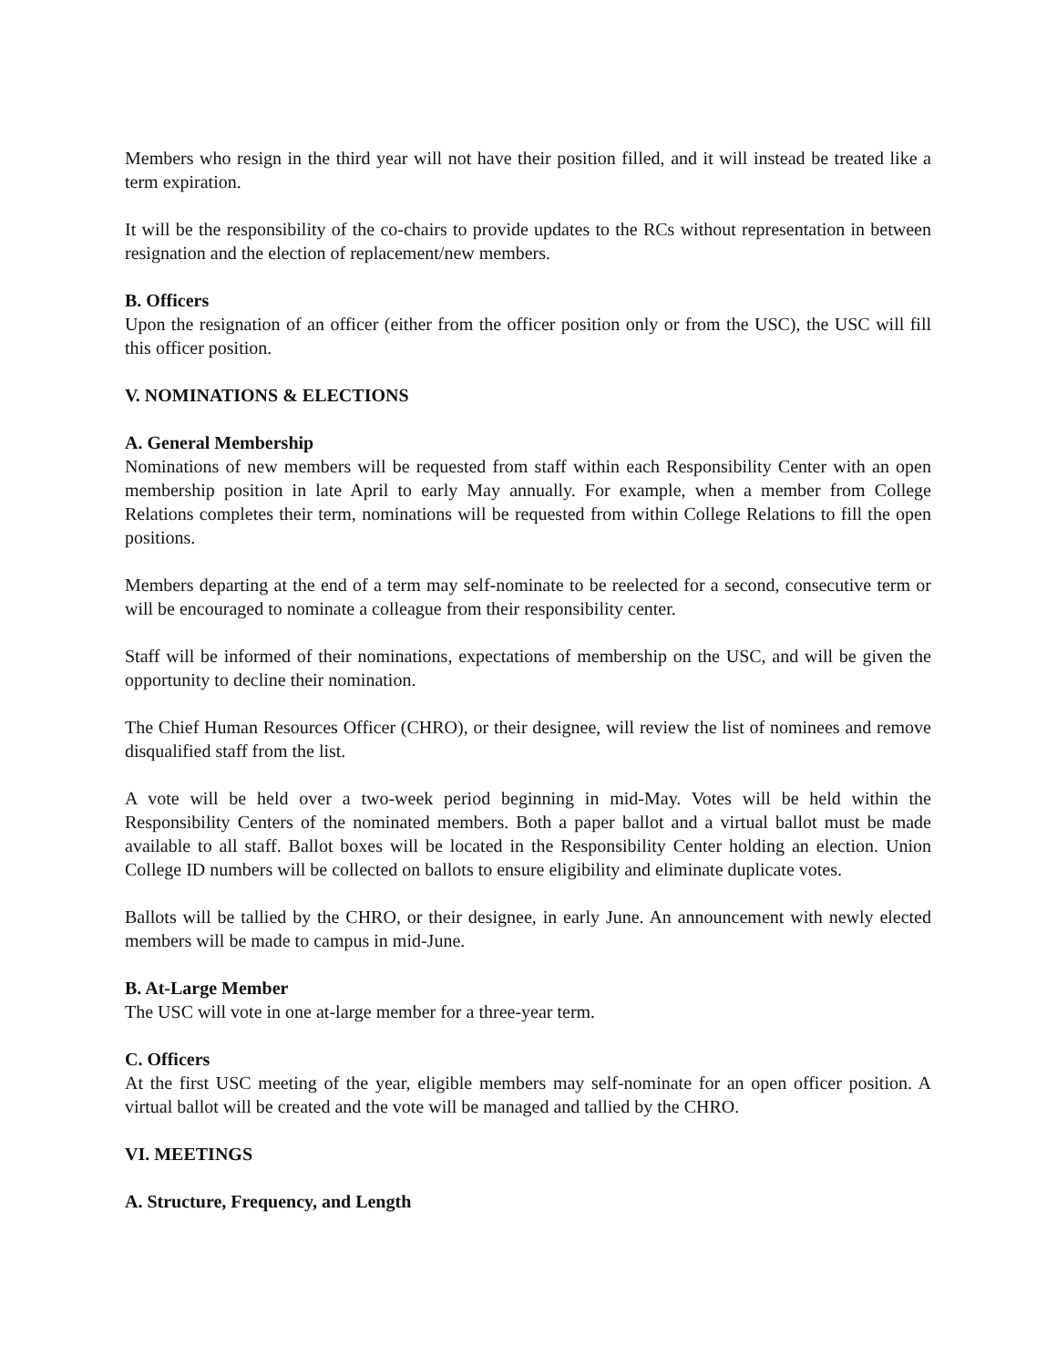Members who resign in the third year will not have their position filled, and it will instead be treated like a term expiration.
It will be the responsibility of the co-chairs to provide updates to the RCs without representation in between resignation and the election of replacement/new members.
B. Officers
Upon the resignation of an officer (either from the officer position only or from the USC), the USC will fill this officer position.
V. NOMINATIONS & ELECTIONS
A. General Membership
Nominations of new members will be requested from staff within each Responsibility Center with an open membership position in late April to early May annually. For example, when a member from College Relations completes their term, nominations will be requested from within College Relations to fill the open positions.
Members departing at the end of a term may self-nominate to be reelected for a second, consecutive term or will be encouraged to nominate a colleague from their responsibility center.
Staff will be informed of their nominations, expectations of membership on the USC, and will be given the opportunity to decline their nomination.
The Chief Human Resources Officer (CHRO), or their designee, will review the list of nominees and remove disqualified staff from the list.
A vote will be held over a two-week period beginning in mid-May. Votes will be held within the Responsibility Centers of the nominated members. Both a paper ballot and a virtual ballot must be made available to all staff. Ballot boxes will be located in the Responsibility Center holding an election. Union College ID numbers will be collected on ballots to ensure eligibility and eliminate duplicate votes.
Ballots will be tallied by the CHRO, or their designee, in early June. An announcement with newly elected members will be made to campus in mid-June.
B. At-Large Member
The USC will vote in one at-large member for a three-year term.
C. Officers
At the first USC meeting of the year, eligible members may self-nominate for an open officer position. A virtual ballot will be created and the vote will be managed and tallied by the CHRO.
VI. MEETINGS
A. Structure, Frequency, and Length